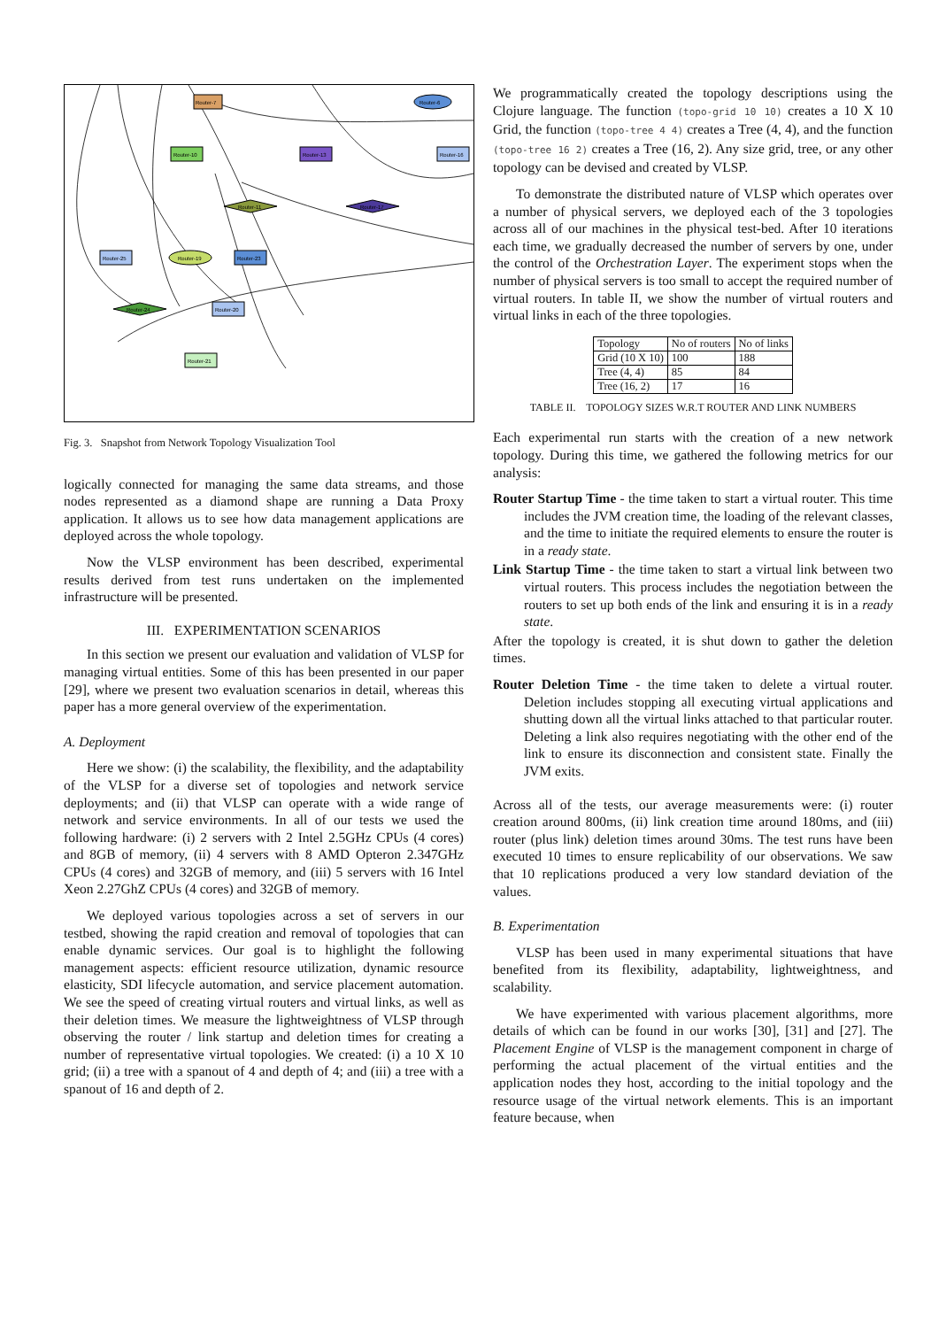Router-7
Router-6
Router-10
Router-13
Router-16
Router-11
Router-17
Router-25
Router-19
Router-23
Router-24
Router-20
Router-21
Fig. 3. Snapshot from Network Topology Visualization Tool
logically connected for managing the same data streams, and those nodes represented as a diamond shape are running a Data Proxy application. It allows us to see how data management applications are deployed across the whole topology.
Now the VLSP environment has been described, experimental results derived from test runs undertaken on the implemented infrastructure will be presented.
III. EXPERIMENTATION SCENARIOS
In this section we present our evaluation and validation of VLSP for managing virtual entities. Some of this has been presented in our paper [29], where we present two evaluation scenarios in detail, whereas this paper has a more general overview of the experimentation.
A. Deployment
Here we show: (i) the scalability, the flexibility, and the adaptability of the VLSP for a diverse set of topologies and network service deployments; and (ii) that VLSP can operate with a wide range of network and service environments. In all of our tests we used the following hardware: (i) 2 servers with 2 Intel 2.5GHz CPUs (4 cores) and 8GB of memory, (ii) 4 servers with 8 AMD Opteron 2.347GHz CPUs (4 cores) and 32GB of memory, and (iii) 5 servers with 16 Intel Xeon 2.27GhZ CPUs (4 cores) and 32GB of memory.
We deployed various topologies across a set of servers in our testbed, showing the rapid creation and removal of topologies that can enable dynamic services. Our goal is to highlight the following management aspects: efficient resource utilization, dynamic resource elasticity, SDI lifecycle automation, and service placement automation. We see the speed of creating virtual routers and virtual links, as well as their deletion times. We measure the lightweightness of VLSP through observing the router / link startup and deletion times for creating a number of representative virtual topologies. We created: (i) a 10 X 10 grid; (ii) a tree with a spanout of 4 and depth of 4; and (iii) a tree with a spanout of 16 and depth of 2.
We programmatically created the topology descriptions using the Clojure language. The function (topo-grid 10 10) creates a 10 X 10 Grid, the function (topo-tree 4 4) creates a Tree (4, 4), and the function (topo-tree 16 2) creates a Tree (16, 2). Any size grid, tree, or any other topology can be devised and created by VLSP.
To demonstrate the distributed nature of VLSP which operates over a number of physical servers, we deployed each of the 3 topologies across all of our machines in the physical test-bed. After 10 iterations each time, we gradually decreased the number of servers by one, under the control of the Orchestration Layer. The experiment stops when the number of physical servers is too small to accept the required number of virtual routers. In table II, we show the number of virtual routers and virtual links in each of the three topologies.
| Topology | No of routers | No of links |
| --- | --- | --- |
| Grid (10 X 10) | 100 | 188 |
| Tree (4, 4) | 85 | 84 |
| Tree (16, 2) | 17 | 16 |
TABLE II. TOPOLOGY SIZES W.R.T ROUTER AND LINK NUMBERS
Each experimental run starts with the creation of a new network topology. During this time, we gathered the following metrics for our analysis:
Router Startup Time - the time taken to start a virtual router. This time includes the JVM creation time, the loading of the relevant classes, and the time to initiate the required elements to ensure the router is in a ready state.
Link Startup Time - the time taken to start a virtual link between two virtual routers. This process includes the negotiation between the routers to set up both ends of the link and ensuring it is in a ready state.
After the topology is created, it is shut down to gather the deletion times.
Router Deletion Time - the time taken to delete a virtual router. Deletion includes stopping all executing virtual applications and shutting down all the virtual links attached to that particular router. Deleting a link also requires negotiating with the other end of the link to ensure its disconnection and consistent state. Finally the JVM exits.
Across all of the tests, our average measurements were: (i) router creation around 800ms, (ii) link creation time around 180ms, and (iii) router (plus link) deletion times around 30ms. The test runs have been executed 10 times to ensure replicability of our observations. We saw that 10 replications produced a very low standard deviation of the values.
B. Experimentation
VLSP has been used in many experimental situations that have benefited from its flexibility, adaptability, lightweightness, and scalability.
We have experimented with various placement algorithms, more details of which can be found in our works [30], [31] and [27]. The Placement Engine of VLSP is the management component in charge of performing the actual placement of the virtual entities and the application nodes they host, according to the initial topology and the resource usage of the virtual network elements. This is an important feature because, when